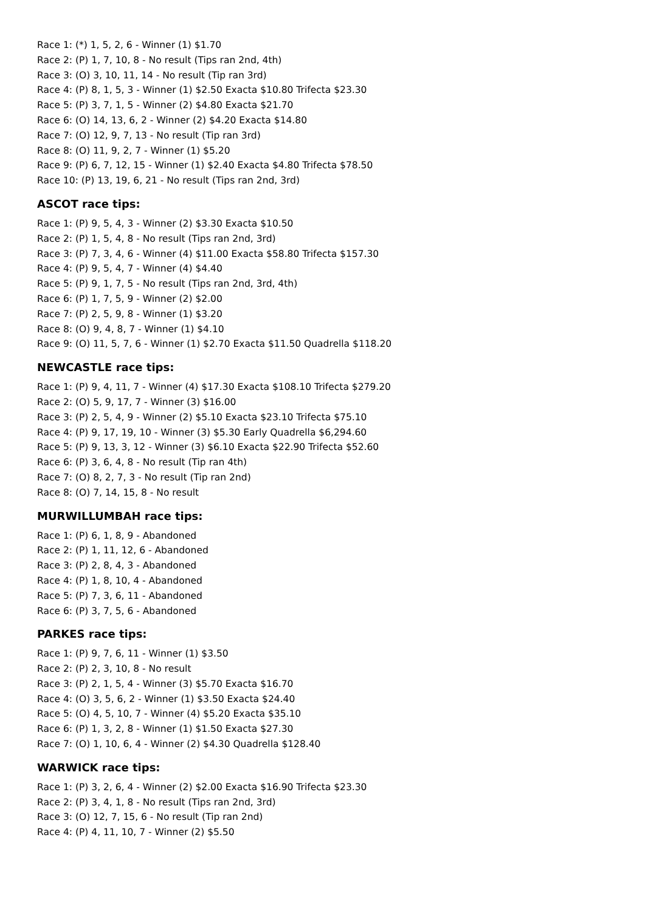Race 1: (*) 1, 5, 2, 6 - Winner (1) $1.70
Race 2: (P) 1, 7, 10, 8 - No result (Tips ran 2nd, 4th)
Race 3: (O) 3, 10, 11, 14 - No result (Tip ran 3rd)
Race 4: (P) 8, 1, 5, 3 - Winner (1) $2.50 Exacta $10.80 Trifecta $23.30
Race 5: (P) 3, 7, 1, 5 - Winner (2) $4.80 Exacta $21.70
Race 6: (O) 14, 13, 6, 2 - Winner (2) $4.20 Exacta $14.80
Race 7: (O) 12, 9, 7, 13 - No result (Tip ran 3rd)
Race 8: (O) 11, 9, 2, 7 - Winner (1) $5.20
Race 9: (P) 6, 7, 12, 15 - Winner (1) $2.40 Exacta $4.80 Trifecta $78.50
Race 10: (P) 13, 19, 6, 21 - No result (Tips ran 2nd, 3rd)
ASCOT race tips:
Race 1: (P) 9, 5, 4, 3 - Winner (2) $3.30 Exacta $10.50
Race 2: (P) 1, 5, 4, 8 - No result (Tips ran 2nd, 3rd)
Race 3: (P) 7, 3, 4, 6 - Winner (4) $11.00 Exacta $58.80 Trifecta $157.30
Race 4: (P) 9, 5, 4, 7 - Winner (4) $4.40
Race 5: (P) 9, 1, 7, 5 - No result (Tips ran 2nd, 3rd, 4th)
Race 6: (P) 1, 7, 5, 9 - Winner (2) $2.00
Race 7: (P) 2, 5, 9, 8 - Winner (1) $3.20
Race 8: (O) 9, 4, 8, 7 - Winner (1) $4.10
Race 9: (O) 11, 5, 7, 6 - Winner (1) $2.70 Exacta $11.50 Quadrella $118.20
NEWCASTLE race tips:
Race 1: (P) 9, 4, 11, 7 - Winner (4) $17.30 Exacta $108.10 Trifecta $279.20
Race 2: (O) 5, 9, 17, 7 - Winner (3) $16.00
Race 3: (P) 2, 5, 4, 9 - Winner (2) $5.10 Exacta $23.10 Trifecta $75.10
Race 4: (P) 9, 17, 19, 10 - Winner (3) $5.30 Early Quadrella $6,294.60
Race 5: (P) 9, 13, 3, 12 - Winner (3) $6.10 Exacta $22.90 Trifecta $52.60
Race 6: (P) 3, 6, 4, 8 - No result (Tip ran 4th)
Race 7: (O) 8, 2, 7, 3 - No result (Tip ran 2nd)
Race 8: (O) 7, 14, 15, 8 - No result
MURWILLUMBAH race tips:
Race 1: (P) 6, 1, 8, 9 - Abandoned
Race 2: (P) 1, 11, 12, 6 - Abandoned
Race 3: (P) 2, 8, 4, 3 - Abandoned
Race 4: (P) 1, 8, 10, 4 - Abandoned
Race 5: (P) 7, 3, 6, 11 - Abandoned
Race 6: (P) 3, 7, 5, 6 - Abandoned
PARKES race tips:
Race 1: (P) 9, 7, 6, 11 - Winner (1) $3.50
Race 2: (P) 2, 3, 10, 8 - No result
Race 3: (P) 2, 1, 5, 4 - Winner (3) $5.70 Exacta $16.70
Race 4: (O) 3, 5, 6, 2 - Winner (1) $3.50 Exacta $24.40
Race 5: (O) 4, 5, 10, 7 - Winner (4) $5.20 Exacta $35.10
Race 6: (P) 1, 3, 2, 8 - Winner (1) $1.50 Exacta $27.30
Race 7: (O) 1, 10, 6, 4 - Winner (2) $4.30 Quadrella $128.40
WARWICK race tips:
Race 1: (P) 3, 2, 6, 4 - Winner (2) $2.00 Exacta $16.90 Trifecta $23.30
Race 2: (P) 3, 4, 1, 8 - No result (Tips ran 2nd, 3rd)
Race 3: (O) 12, 7, 15, 6 - No result (Tip ran 2nd)
Race 4: (P) 4, 11, 10, 7 - Winner (2) $5.50